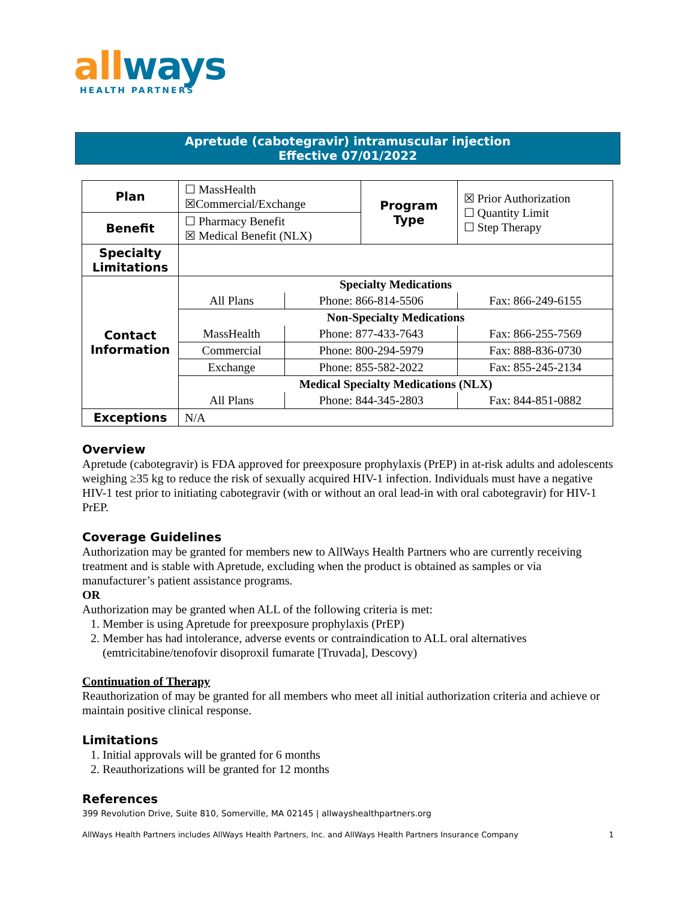allways
HEALTH PARTNERS
Apretude (cabotegravir) intramuscular injection
Effective 07/01/2022
| Plan | ☐ MassHealth ☒Commercial/Exchange | Program Type | ☒ Prior Authorization ☐ Quantity Limit ☐ Step Therapy |
| Benefit | ☐ Pharmacy Benefit ☒ Medical Benefit (NLX) | | |
| Specialty Limitations | | | |
| Contact Information | / Specialty Medications / / / / All Plans / Phone: 866-814-5506 / Fax: 866-249-6155 / / Non-Specialty Medications / / / / MassHealth / Phone: 877-433-7643 / Fax: 866-255-7569 / / Commercial / Phone: 800-294-5979 / Fax: 888-836-0730 / / Exchange / Phone: 855-582-2022 / Fax: 855-245-2134 / / Medical Specialty Medications (NLX) / / / / All Plans / Phone: 844-345-2803 / Fax: 844-851-0882 / | | |
| Exceptions | N/A | | |
Overview
Apretude (cabotegravir) is FDA approved for preexposure prophylaxis (PrEP) in at-risk adults and adolescents weighing ≥35 kg to reduce the risk of sexually acquired HIV-1 infection. Individuals must have a negative HIV-1 test prior to initiating cabotegravir (with or without an oral lead-in with oral cabotegravir) for HIV-1 PrEP.
Coverage Guidelines
Authorization may be granted for members new to AllWays Health Partners who are currently receiving treatment and is stable with Apretude, excluding when the product is obtained as samples or via manufacturer’s patient assistance programs.
OR
Authorization may be granted when ALL of the following criteria is met:
1. Member is using Apretude for preexposure prophylaxis (PrEP)
2. Member has had intolerance, adverse events or contraindication to ALL oral alternatives (emtricitabine/tenofovir disoproxil fumarate [Truvada], Descovy)
Continuation of Therapy
Reauthorization of may be granted for all members who meet all initial authorization criteria and achieve or maintain positive clinical response.
Limitations
1. Initial approvals will be granted for 6 months
2. Reauthorizations will be granted for 12 months
References
399 Revolution Drive, Suite 810, Somerville, MA 02145 | allwayshealthpartners.org
AllWays Health Partners includes AllWays Health Partners, Inc. and AllWays Health Partners Insurance Company 1